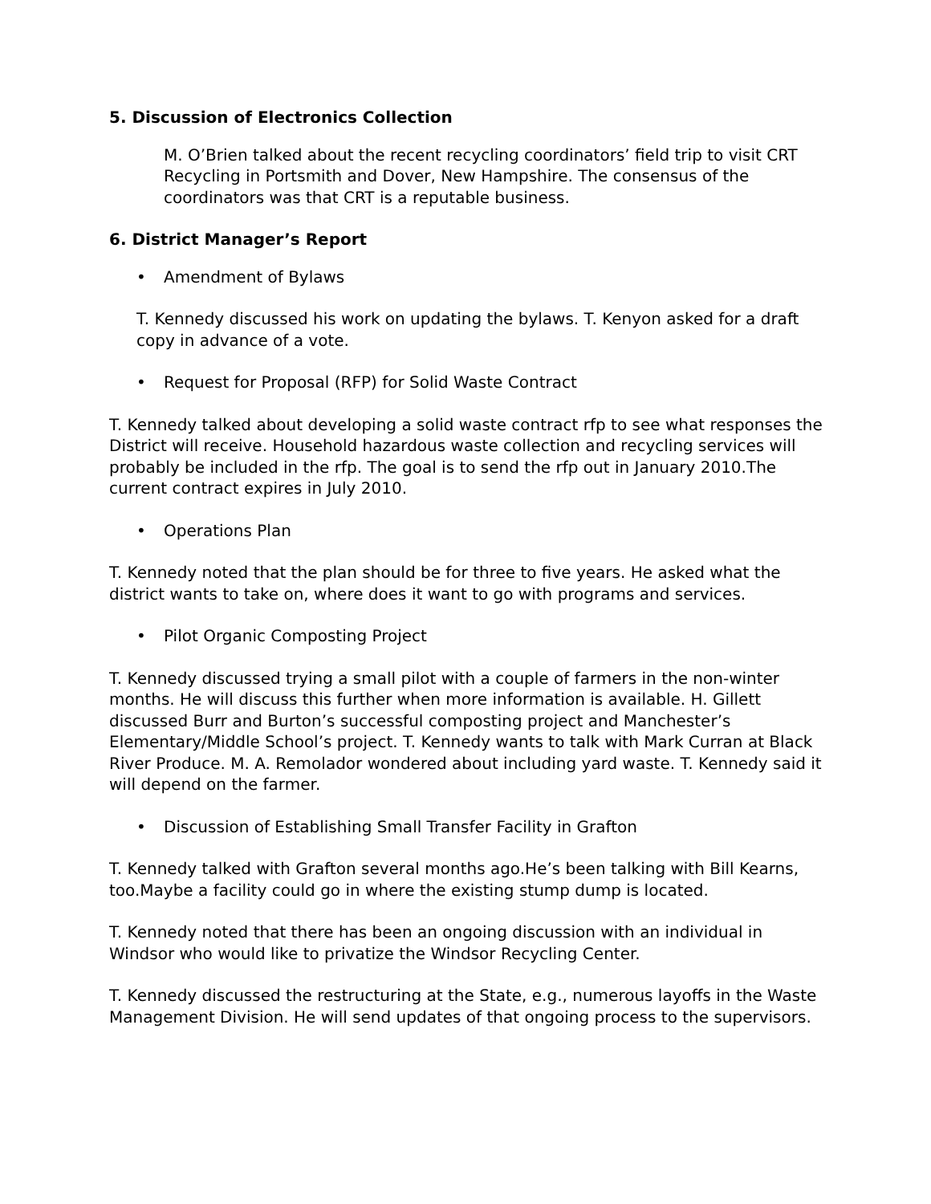5. Discussion of Electronics Collection
M. O’Brien talked about the recent recycling coordinators’ field trip to visit CRT Recycling in Portsmith and Dover, New Hampshire. The consensus of the coordinators was that CRT is a reputable business.
6. District Manager’s Report
• Amendment of Bylaws
T. Kennedy discussed his work on updating the bylaws. T. Kenyon asked for a draft copy in advance of a vote.
• Request for Proposal (RFP) for Solid Waste Contract
T. Kennedy talked about developing a solid waste contract rfp to see what responses the District will receive. Household hazardous waste collection and recycling services will probably be included in the rfp. The goal is to send the rfp out in January 2010.The current contract expires in July 2010.
• Operations Plan
T. Kennedy noted that the plan should be for three to five years. He asked what the district wants to take on, where does it want to go with programs and services.
• Pilot Organic Composting Project
T. Kennedy discussed trying a small pilot with a couple of farmers in the non-winter months. He will discuss this further when more information is available. H. Gillett discussed Burr and Burton’s successful composting project and Manchester’s Elementary/Middle School’s project. T. Kennedy wants to talk with Mark Curran at Black River Produce. M. A. Remolador wondered about including yard waste. T. Kennedy said it will depend on the farmer.
• Discussion of Establishing Small Transfer Facility in Grafton
T. Kennedy talked with Grafton several months ago.He’s been talking with Bill Kearns, too.Maybe a facility could go in where the existing stump dump is located.
T. Kennedy noted that there has been an ongoing discussion with an individual in Windsor who would like to privatize the Windsor Recycling Center.
T. Kennedy discussed the restructuring at the State, e.g., numerous layoffs in the Waste Management Division. He will send updates of that ongoing process to the supervisors.